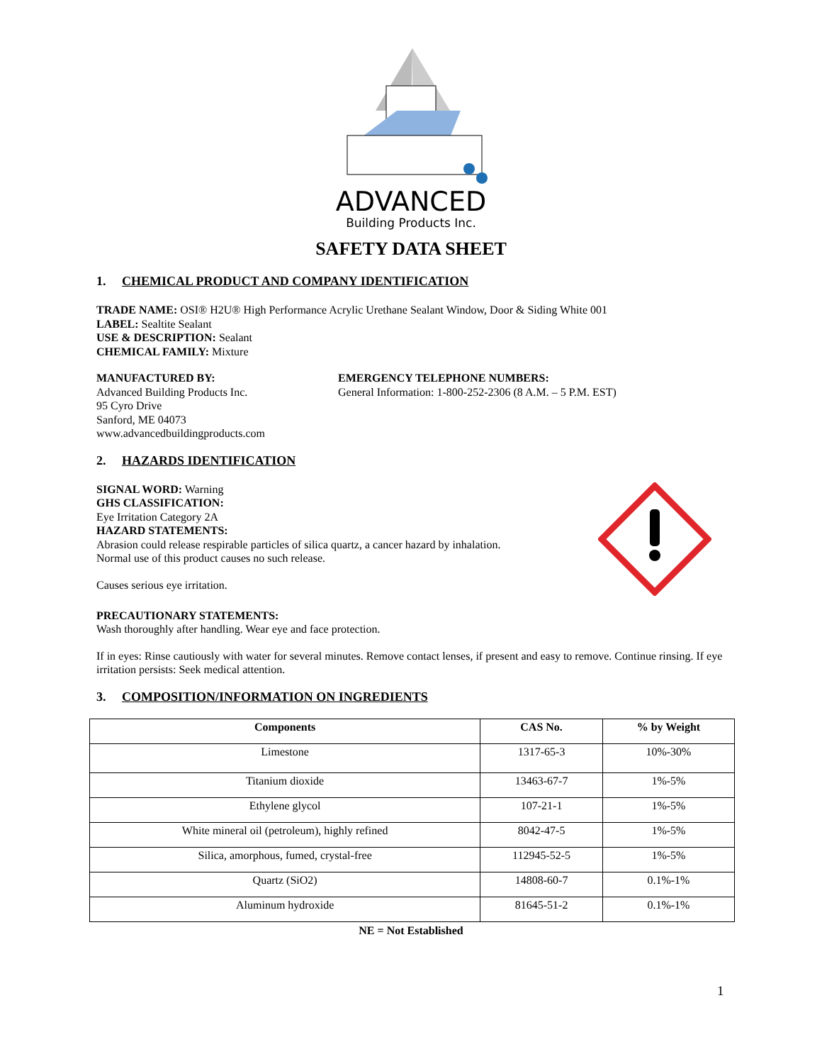ADVANCED
Building Products Inc.
SAFETY DATA SHEET
1. CHEMICAL PRODUCT AND COMPANY IDENTIFICATION
TRADE NAME: OSI® H2U® High Performance Acrylic Urethane Sealant Window, Door & Siding White 001
LABEL: Sealtite Sealant
USE & DESCRIPTION: Sealant
CHEMICAL FAMILY: Mixture
MANUFACTURED BY:
Advanced Building Products Inc.
95 Cyro Drive
Sanford, ME 04073
www.advancedbuildingproducts.com
EMERGENCY TELEPHONE NUMBERS:
General Information: 1-800-252-2306 (8 A.M. – 5 P.M. EST)
2. HAZARDS IDENTIFICATION
SIGNAL WORD: Warning
GHS CLASSIFICATION:
Eye Irritation Category 2A
HAZARD STATEMENTS:
Abrasion could release respirable particles of silica quartz, a cancer hazard by inhalation.
Normal use of this product causes no such release.
Causes serious eye irritation.
PRECAUTIONARY STATEMENTS:
Wash thoroughly after handling. Wear eye and face protection.
If in eyes: Rinse cautiously with water for several minutes. Remove contact lenses, if present and easy to remove. Continue rinsing. If eye irritation persists: Seek medical attention.
3. COMPOSITION/INFORMATION ON INGREDIENTS
| Components | CAS No. | % by Weight |
| --- | --- | --- |
| Limestone | 1317-65-3 | 10%-30% |
| Titanium dioxide | 13463-67-7 | 1%-5% |
| Ethylene glycol | 107-21-1 | 1%-5% |
| White mineral oil (petroleum), highly refined | 8042-47-5 | 1%-5% |
| Silica, amorphous, fumed, crystal-free | 112945-52-5 | 1%-5% |
| Quartz (SiO2) | 14808-60-7 | 0.1%-1% |
| Aluminum hydroxide | 81645-51-2 | 0.1%-1% |
NE = Not Established
1